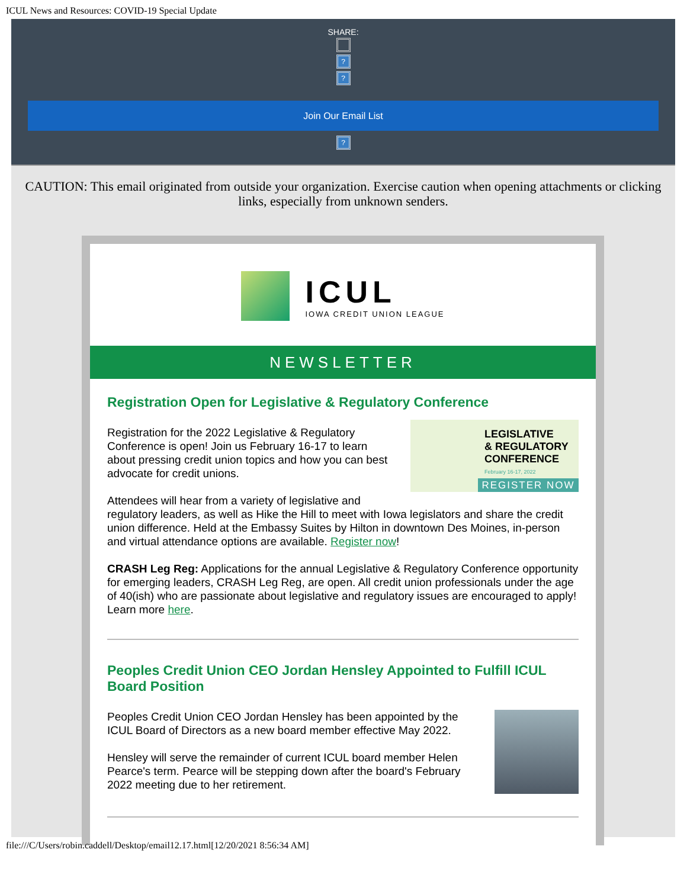ICUL News and Resources: COVID-19 Special Update
SHARE:
?
?
Join Our Email List
?
CAUTION: This email originated from outside your organization. Exercise caution when opening attachments or clicking links, especially from unknown senders.
ICUL
IOWA CREDIT UNION LEAGUE
NEWSLETTER
Registration Open for Legislative & Regulatory Conference
LEGISLATIVE
& REGULATORY
CONFERENCE
February 16-17, 2022
REGISTER NOW
Registration for the 2022 Legislative & Regulatory Conference is open! Join us February 16-17 to learn about pressing credit union topics and how you can best advocate for credit unions.
Attendees will hear from a variety of legislative and regulatory leaders, as well as Hike the Hill to meet with Iowa legislators and share the credit union difference. Held at the Embassy Suites by Hilton in downtown Des Moines, in-person and virtual attendance options are available. Register now!
CRASH Leg Reg: Applications for the annual Legislative & Regulatory Conference opportunity for emerging leaders, CRASH Leg Reg, are open. All credit union professionals under the age of 40(ish) who are passionate about legislative and regulatory issues are encouraged to apply! Learn more here.
Peoples Credit Union CEO Jordan Hensley Appointed to Fulfill ICUL Board Position
Peoples Credit Union CEO Jordan Hensley has been appointed by the ICUL Board of Directors as a new board member effective May 2022.
Hensley will serve the remainder of current ICUL board member Helen Pearce's term. Pearce will be stepping down after the board's February 2022 meeting due to her retirement.
file:///C/Users/robin.caddell/Desktop/email12.17.html[12/20/2021 8:56:34 AM]